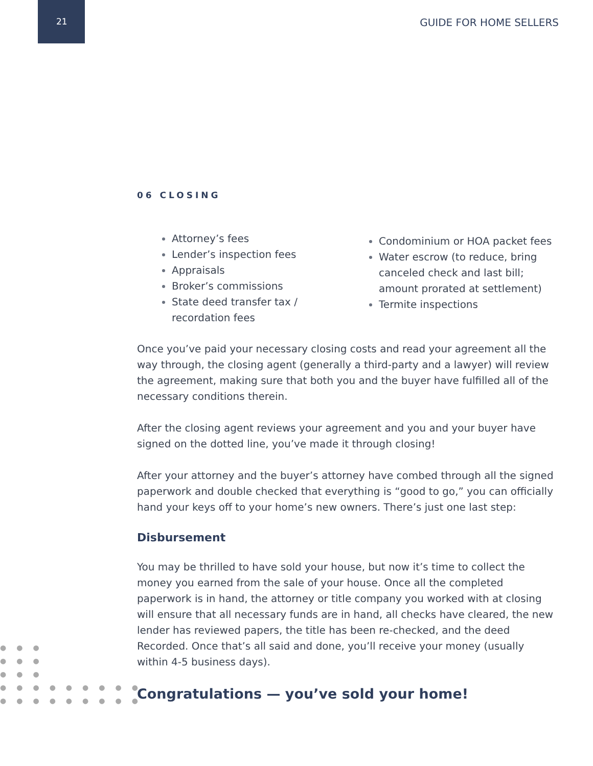21 GUIDE FOR HOME SELLERS
●●●
●●●
●●●
●●●●●●●●●
●●●●●●●●●
06 CLOSING
Attorney’s fees
Lender’s inspection fees
Appraisals
Broker’s commissions
State deed transfer tax / recordation fees
Condominium or HOA packet fees
Water escrow (to reduce, bring canceled check and last bill; amount prorated at settlement)
Termite inspections
Once you’ve paid your necessary closing costs and read your agreement all the way through, the closing agent (generally a third-party and a lawyer) will review the agreement, making sure that both you and the buyer have fulfilled all of the necessary conditions therein.
After the closing agent reviews your agreement and you and your buyer have signed on the dotted line, you’ve made it through closing!
After your attorney and the buyer’s attorney have combed through all the signed paperwork and double checked that everything is “good to go,” you can officially hand your keys off to your home’s new owners. There’s just one last step:
Disbursement
You may be thrilled to have sold your house, but now it’s time to collect the money you earned from the sale of your house. Once all the completed paperwork is in hand, the attorney or title company you worked with at closing will ensure that all necessary funds are in hand, all checks have cleared, the new lender has reviewed papers, the title has been re-checked, and the deed Recorded. Once that’s all said and done, you’ll receive your money (usually within 4-5 business days).
Congratulations — you’ve sold your home!